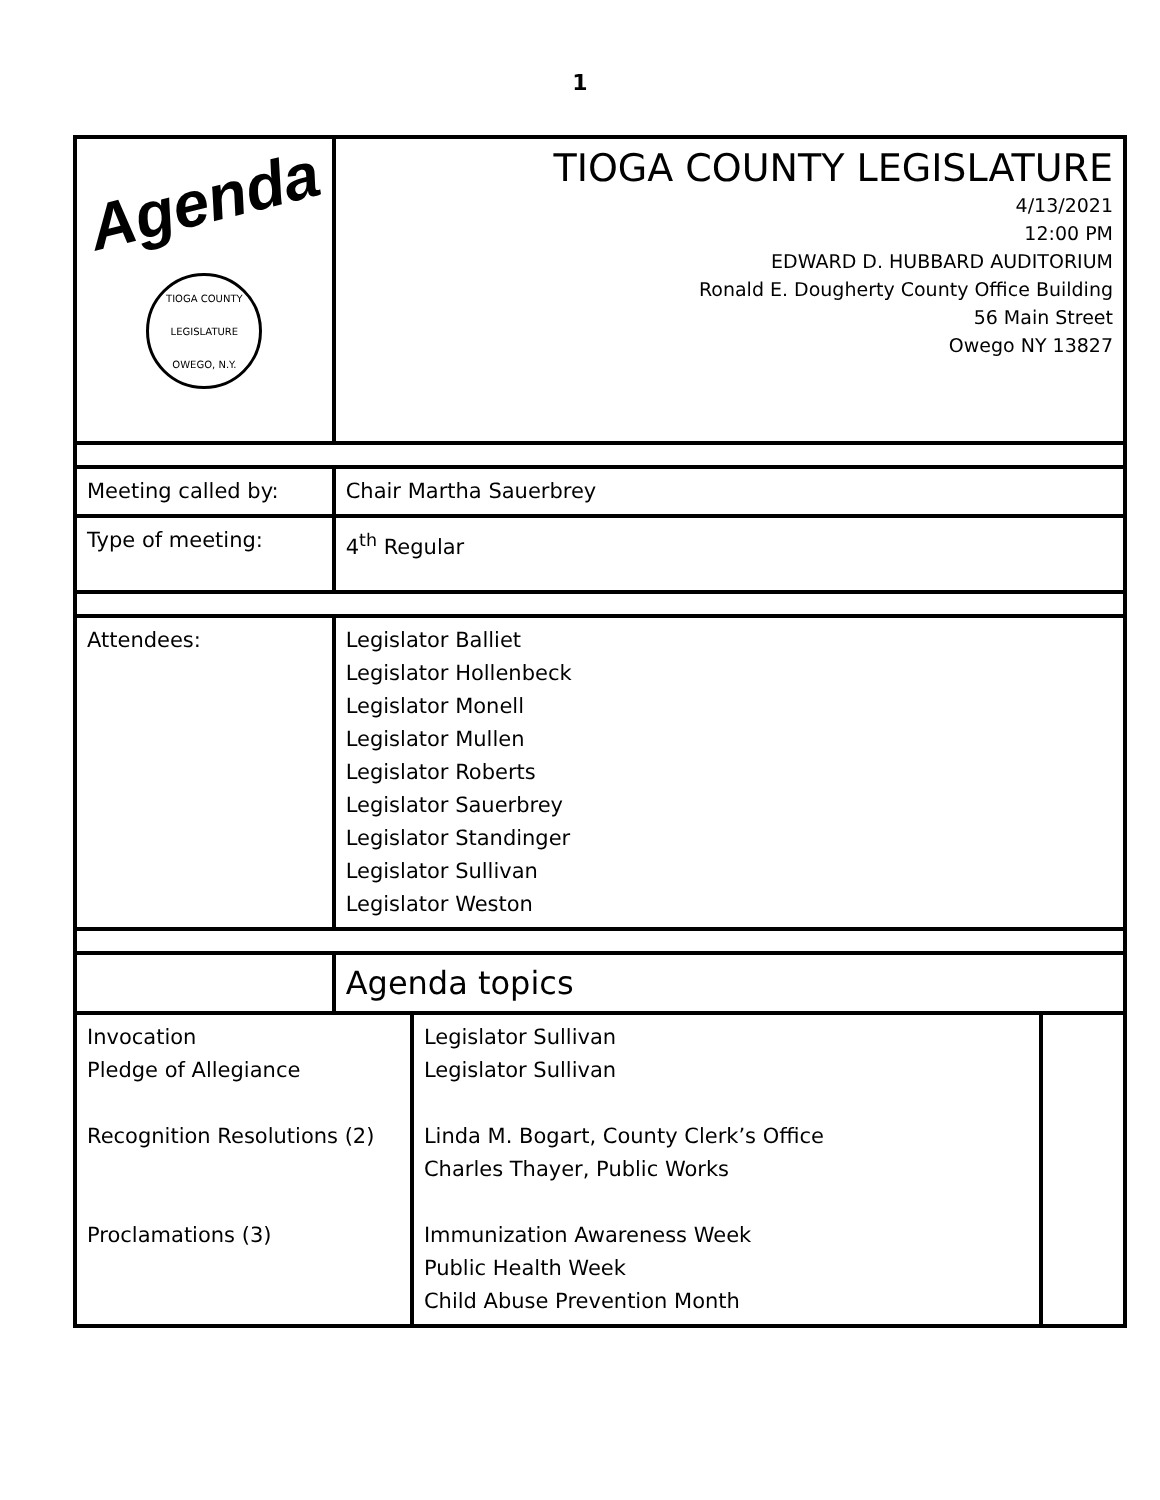1
| Agenda TIOGA COUNTY LEGISLATURE OWEGO, N.Y. | TIOGA COUNTY LEGISLATURE 4/13/2021 12:00 PM EDWARD D. HUBBARD AUDITORIUM Ronald E. Dougherty County Office Building 56 Main Street Owego NY 13827 | | |
| Meeting called by: | Chair Martha Sauerbrey | | |
| Type of meeting: | 4<sup>th</sup> Regular | | |
| Attendees: | Legislator Balliet Legislator Hollenbeck Legislator Monell Legislator Mullen Legislator Roberts Legislator Sauerbrey Legislator Standinger Legislator Sullivan Legislator Weston | | |
| | Agenda topics | | |
| Invocation Pledge of Allegiance Recognition Resolutions (2) Proclamations (3) | | Legislator Sullivan Legislator Sullivan Linda M. Bogart, County Clerk’s Office Charles Thayer, Public Works Immunization Awareness Week Public Health Week Child Abuse Prevention Month | |